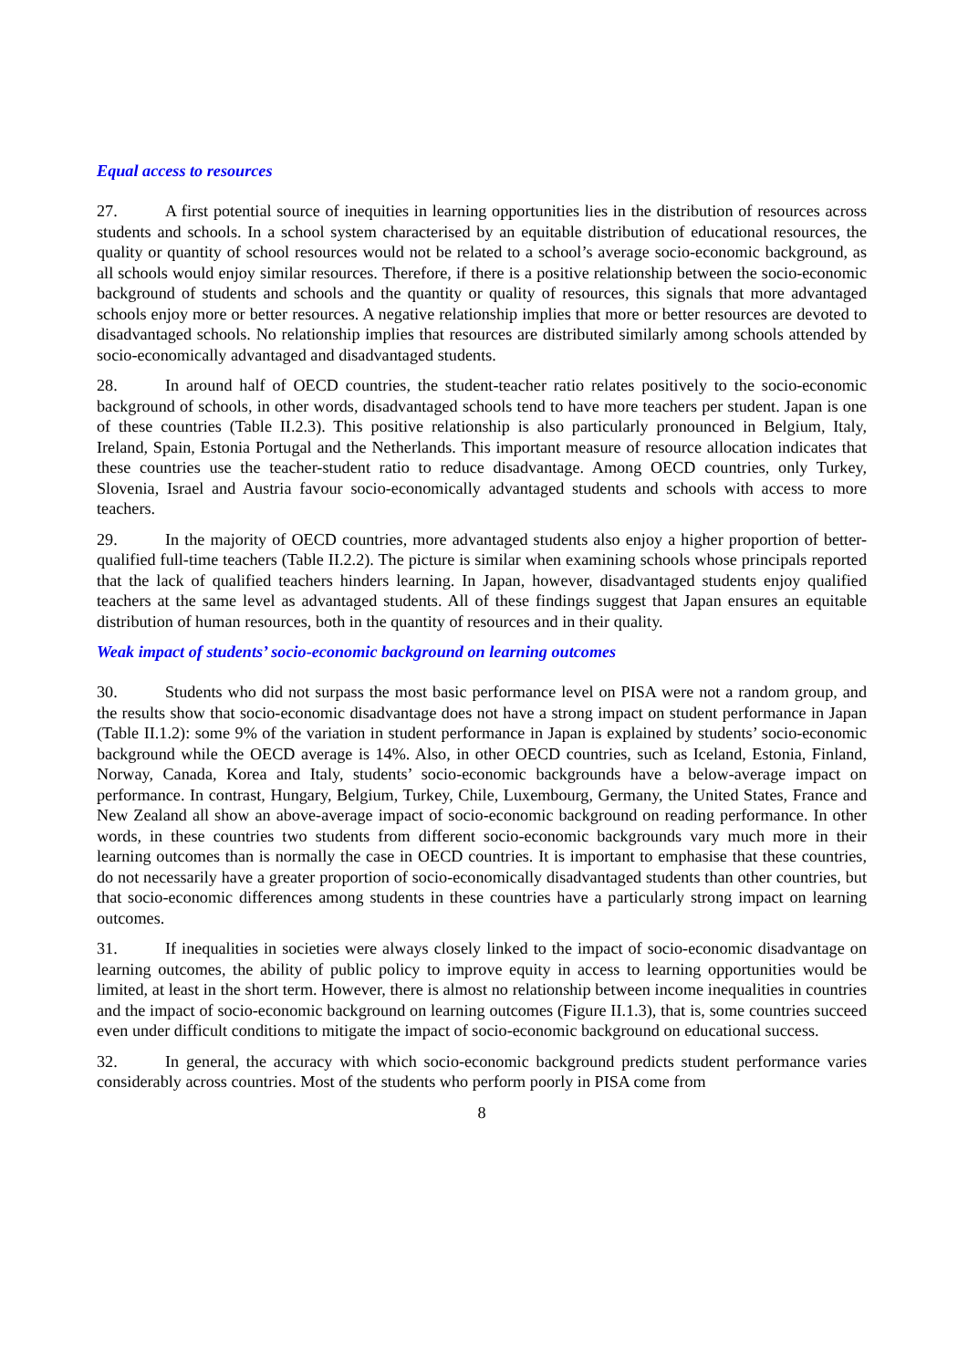Equal access to resources
27. A first potential source of inequities in learning opportunities lies in the distribution of resources across students and schools. In a school system characterised by an equitable distribution of educational resources, the quality or quantity of school resources would not be related to a school’s average socio-economic background, as all schools would enjoy similar resources. Therefore, if there is a positive relationship between the socio-economic background of students and schools and the quantity or quality of resources, this signals that more advantaged schools enjoy more or better resources. A negative relationship implies that more or better resources are devoted to disadvantaged schools. No relationship implies that resources are distributed similarly among schools attended by socio-economically advantaged and disadvantaged students.
28. In around half of OECD countries, the student-teacher ratio relates positively to the socio-economic background of schools, in other words, disadvantaged schools tend to have more teachers per student. Japan is one of these countries (Table II.2.3). This positive relationship is also particularly pronounced in Belgium, Italy, Ireland, Spain, Estonia Portugal and the Netherlands. This important measure of resource allocation indicates that these countries use the teacher-student ratio to reduce disadvantage. Among OECD countries, only Turkey, Slovenia, Israel and Austria favour socio-economically advantaged students and schools with access to more teachers.
29. In the majority of OECD countries, more advantaged students also enjoy a higher proportion of better-qualified full-time teachers (Table II.2.2). The picture is similar when examining schools whose principals reported that the lack of qualified teachers hinders learning. In Japan, however, disadvantaged students enjoy qualified teachers at the same level as advantaged students. All of these findings suggest that Japan ensures an equitable distribution of human resources, both in the quantity of resources and in their quality.
Weak impact of students’ socio-economic background on learning outcomes
30. Students who did not surpass the most basic performance level on PISA were not a random group, and the results show that socio-economic disadvantage does not have a strong impact on student performance in Japan (Table II.1.2): some 9% of the variation in student performance in Japan is explained by students’ socio-economic background while the OECD average is 14%. Also, in other OECD countries, such as Iceland, Estonia, Finland, Norway, Canada, Korea and Italy, students’ socio-economic backgrounds have a below-average impact on performance. In contrast, Hungary, Belgium, Turkey, Chile, Luxembourg, Germany, the United States, France and New Zealand all show an above-average impact of socio-economic background on reading performance. In other words, in these countries two students from different socio-economic backgrounds vary much more in their learning outcomes than is normally the case in OECD countries. It is important to emphasise that these countries, do not necessarily have a greater proportion of socio-economically disadvantaged students than other countries, but that socio-economic differences among students in these countries have a particularly strong impact on learning outcomes.
31. If inequalities in societies were always closely linked to the impact of socio-economic disadvantage on learning outcomes, the ability of public policy to improve equity in access to learning opportunities would be limited, at least in the short term. However, there is almost no relationship between income inequalities in countries and the impact of socio-economic background on learning outcomes (Figure II.1.3), that is, some countries succeed even under difficult conditions to mitigate the impact of socio-economic background on educational success.
32. In general, the accuracy with which socio-economic background predicts student performance varies considerably across countries. Most of the students who perform poorly in PISA come from
8